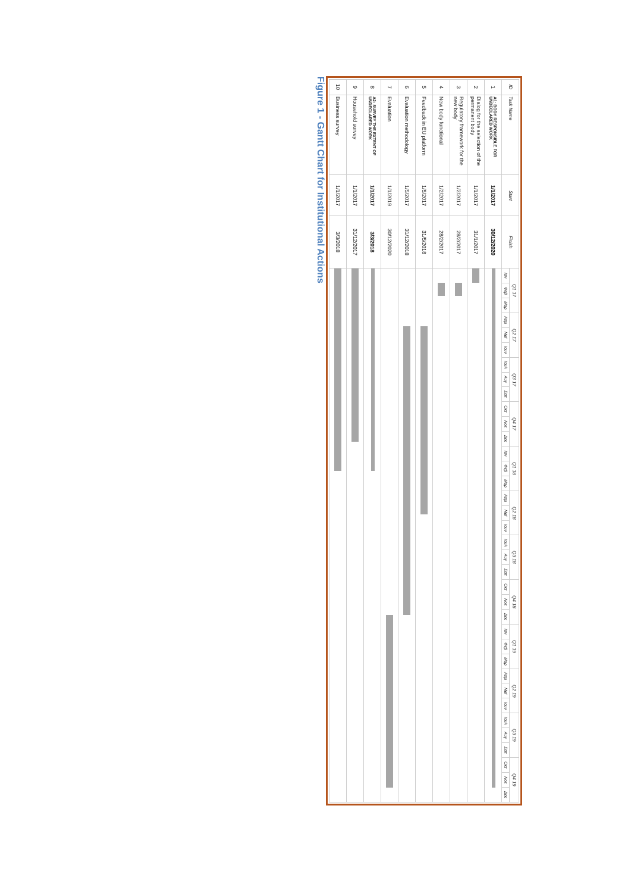| ID | Task Name | Start | Finish | Q1 17 | | | Q2 17 | | | Q3 17 | | | Q4 17 | | | Q1 18 | | | Q2 18 | | | Q3 18 | | | Q4 18 | | | Q1 19 | | | Q2 19 | | | Q3 19 | | | Q4 19 | | |
| --- | --- | --- | --- | --- | --- | --- | --- | --- | --- | --- | --- | --- | --- | --- | --- | --- | --- | --- | --- | --- | --- | --- | --- | --- | --- | --- | --- | --- | --- | --- | --- | --- | --- | --- | --- | --- | --- | --- | --- |
| | | | | Ιαν | Φεβ | Μαρ | Απρ | Μαϊ | Ιουν | Ιουλ | Αυγ | Σεπ | Οκτ | Νοε | Δεκ | Ιαν | Φεβ | Μαρ | Απρ | Μαϊ | Ιουν | Ιουλ | Αυγ | Σεπ | Οκτ | Νοε | Δεκ | Ιαν | Φεβ | Μαρ | Απρ | Μαϊ | Ιουν | Ιουλ | Αυγ | Σεπ | Οκτ | Νοε | Δεκ |
| 1 | A1: BODY RESPONSIBLE FOR UNDECLARED WORK | 1/1/2017 | 30/12/2020 | | | | | | | | | | | | | | | | | | | | | | | | | | | | | | | | | | | | |
| 2 | Dialog for the selection of the permanent body | 1/1/2017 | 31/1/2017 | | | | | | | | | | | | | | | | | | | | | | | | | | | | | | | | | | | | |
| 3 | Regulatory framework for the new body | 1/2/2017 | 28/2/2017 | | | | | | | | | | | | | | | | | | | | | | | | | | | | | | | | | | | | |
| 4 | New body functional | 1/2/2017 | 28/2/2017 | | | | | | | | | | | | | | | | | | | | | | | | | | | | | | | | | | | | |
| 5 | Feedback in EU platform | 1/5/2017 | 31/5/2018 | | | | | | | | | | | | | | | | | | | | | | | | | | | | | | | | | | | | |
| 6 | Evaluation methodology | 1/5/2017 | 31/12/2018 | | | | | | | | | | | | | | | | | | | | | | | | | | | | | | | | | | | | |
| 7 | Evaluation | 1/1/2019 | 30/12/2020 | | | | | | | | | | | | | | | | | | | | | | | | | | | | | | | | | | | | |
| 8 | A2: SURVEY THE EXTENT OF UNDECLARED WORK | 1/1/2017 | 3/3/2018 | | | | | | | | | | | | | | | | | | | | | | | | | | | | | | | | | | | | |
| 9 | Household survey | 1/1/2017 | 31/12/2017 | | | | | | | | | | | | | | | | | | | | | | | | | | | | | | | | | | | | |
| 10 | Business survey | 1/1/2017 | 3/3/2018 | | | | | | | | | | | | | | | | | | | | | | | | | | | | | | | | | | | | |
Figure 1 - Gantt Chart for Institutional Actions